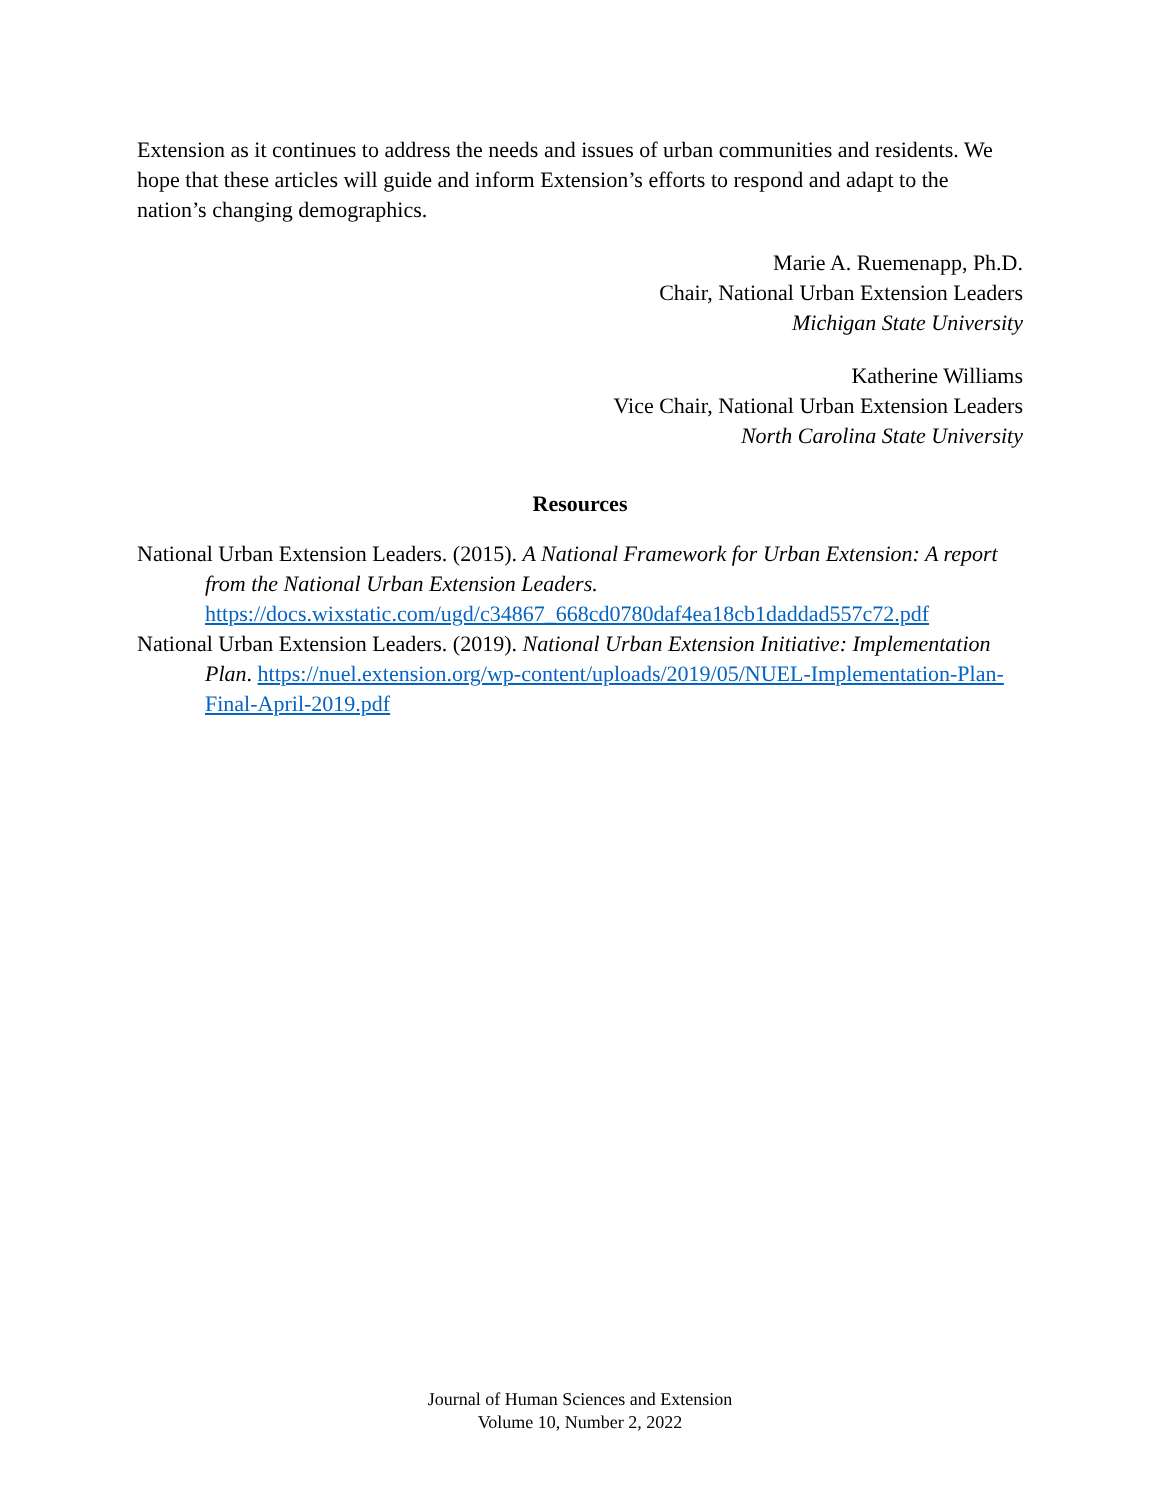Extension as it continues to address the needs and issues of urban communities and residents. We hope that these articles will guide and inform Extension’s efforts to respond and adapt to the nation’s changing demographics.
Marie A. Ruemenapp, Ph.D.
Chair, National Urban Extension Leaders
Michigan State University
Katherine Williams
Vice Chair, National Urban Extension Leaders
North Carolina State University
Resources
National Urban Extension Leaders. (2015). A National Framework for Urban Extension: A report from the National Urban Extension Leaders. https://docs.wixstatic.com/ugd/c34867_668cd0780daf4ea18cb1daddad557c72.pdf
National Urban Extension Leaders. (2019). National Urban Extension Initiative: Implementation Plan. https://nuel.extension.org/wp-content/uploads/2019/05/NUEL-Implementation-Plan-Final-April-2019.pdf
Journal of Human Sciences and Extension
Volume 10, Number 2, 2022